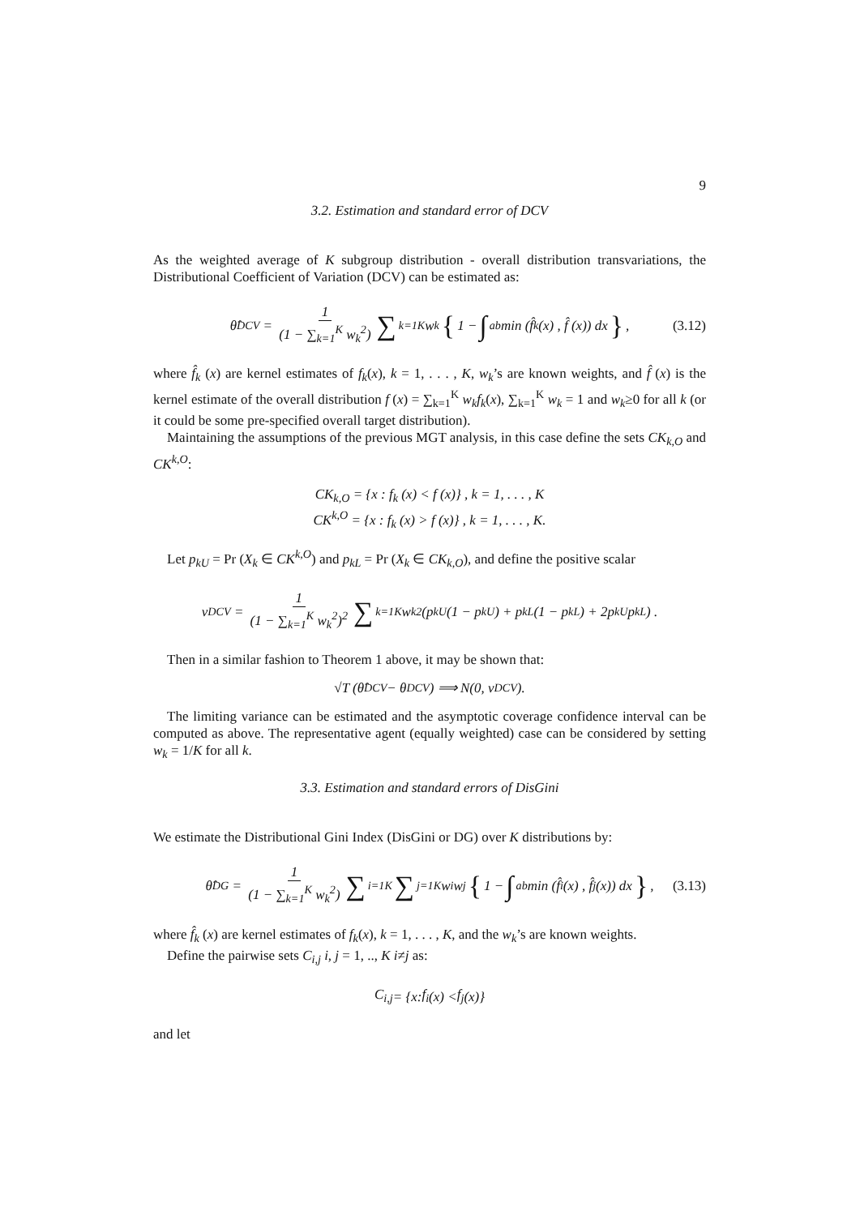9
3.2. Estimation and standard error of DCV
As the weighted average of K subgroup distribution - overall distribution transvariations, the Distributional Coefficient of Variation (DCV) can be estimated as:
θ̂<sub>DCV</sub> = 1 (1 − ∑<sub>k=1</sub><sup>K</sup> w<sub>k</sub><sup>2</sup>) ∑<sub>k=1</sub><sup>K</sup> w<sub>k</sub> { 1 − ∫<sub>a</sub><sup>b</sup> min (f̂<sub>k</sub> (x) , f̂ (x)) dx }, (3.12)
where f̂<sub>k</sub> (x) are kernel estimates of f<sub>k</sub>(x), k = 1, . . . , K, w<sub>k</sub>’s are known weights, and f̂ (x) is the kernel estimate of the overall distribution f (x) = ∑<sub>k=1</sub><sup>K</sup> w<sub>k</sub>f<sub>k</sub>(x), ∑<sub>k=1</sub><sup>K</sup> w<sub>k</sub> = 1 and w<sub>k</sub>≥0 for all k (or it could be some pre-specified overall target distribution).
Maintaining the assumptions of the previous MGT analysis, in this case define the sets CK<sub>k,O</sub> and CK<sup>k,O</sup>:
CK<sub>k,O</sub> = {x : f<sub>k</sub> (x) < f (x)} , k = 1, . . . , K
CK<sup>k,O</sup> = {x : f<sub>k</sub> (x) > f (x)} , k = 1, . . . , K.
Let p<sub>kU</sub> = Pr (X<sub>k</sub> ∈ CK<sup>k,O</sup>) and p<sub>kL</sub> = Pr (X<sub>k</sub> ∈ CK<sub>k,O</sub>), and define the positive scalar
v<sub>DCV</sub> = 1 (1 − ∑<sub>k=1</sub><sup>K</sup> w<sub>k</sub><sup>2</sup>)<sup>2</sup> ∑<sub>k=1</sub><sup>K</sup> w<sub>k</sub><sup>2</sup> (p<sub>kU</sub> (1 − p<sub>kU</sub>) + p<sub>kL</sub> (1 − p<sub>kL</sub>) + 2p<sub>kU</sub>p<sub>kL</sub>) .
Then in a similar fashion to Theorem 1 above, it may be shown that:
√T (θ̂<sub>DCV</sub> − θ<sub>DCV</sub>) ⟹ N(0, v<sub>DCV</sub>).
The limiting variance can be estimated and the asymptotic coverage confidence interval can be computed as above. The representative agent (equally weighted) case can be considered by setting w<sub>k</sub> = 1/K for all k.
3.3. Estimation and standard errors of DisGini
We estimate the Distributional Gini Index (DisGini or DG) over K distributions by:
θ̂<sub>DG</sub> = 1 (1 − ∑<sub>k=1</sub><sup>K</sup> w<sub>k</sub><sup>2</sup>) ∑<sub>i=1</sub><sup>K</sup> ∑<sub>j=1</sub><sup>K</sup> w<sub>i</sub>w<sub>j</sub> { 1 − ∫<sub>a</sub><sup>b</sup> min (f̂<sub>i</sub> (x) , f̂<sub>j</sub> (x)) dx }, (3.13)
where f̂<sub>k</sub> (x) are kernel estimates of f<sub>k</sub>(x), k = 1, . . . , K, and the w<sub>k</sub>’s are known weights.
Define the pairwise sets C<sub>i,j</sub> i, j = 1, .., K i≠j as:
C<sub>i,j</sub> = { x : f<sub>i</sub> (x) < f<sub>j</sub> (x)}
and let